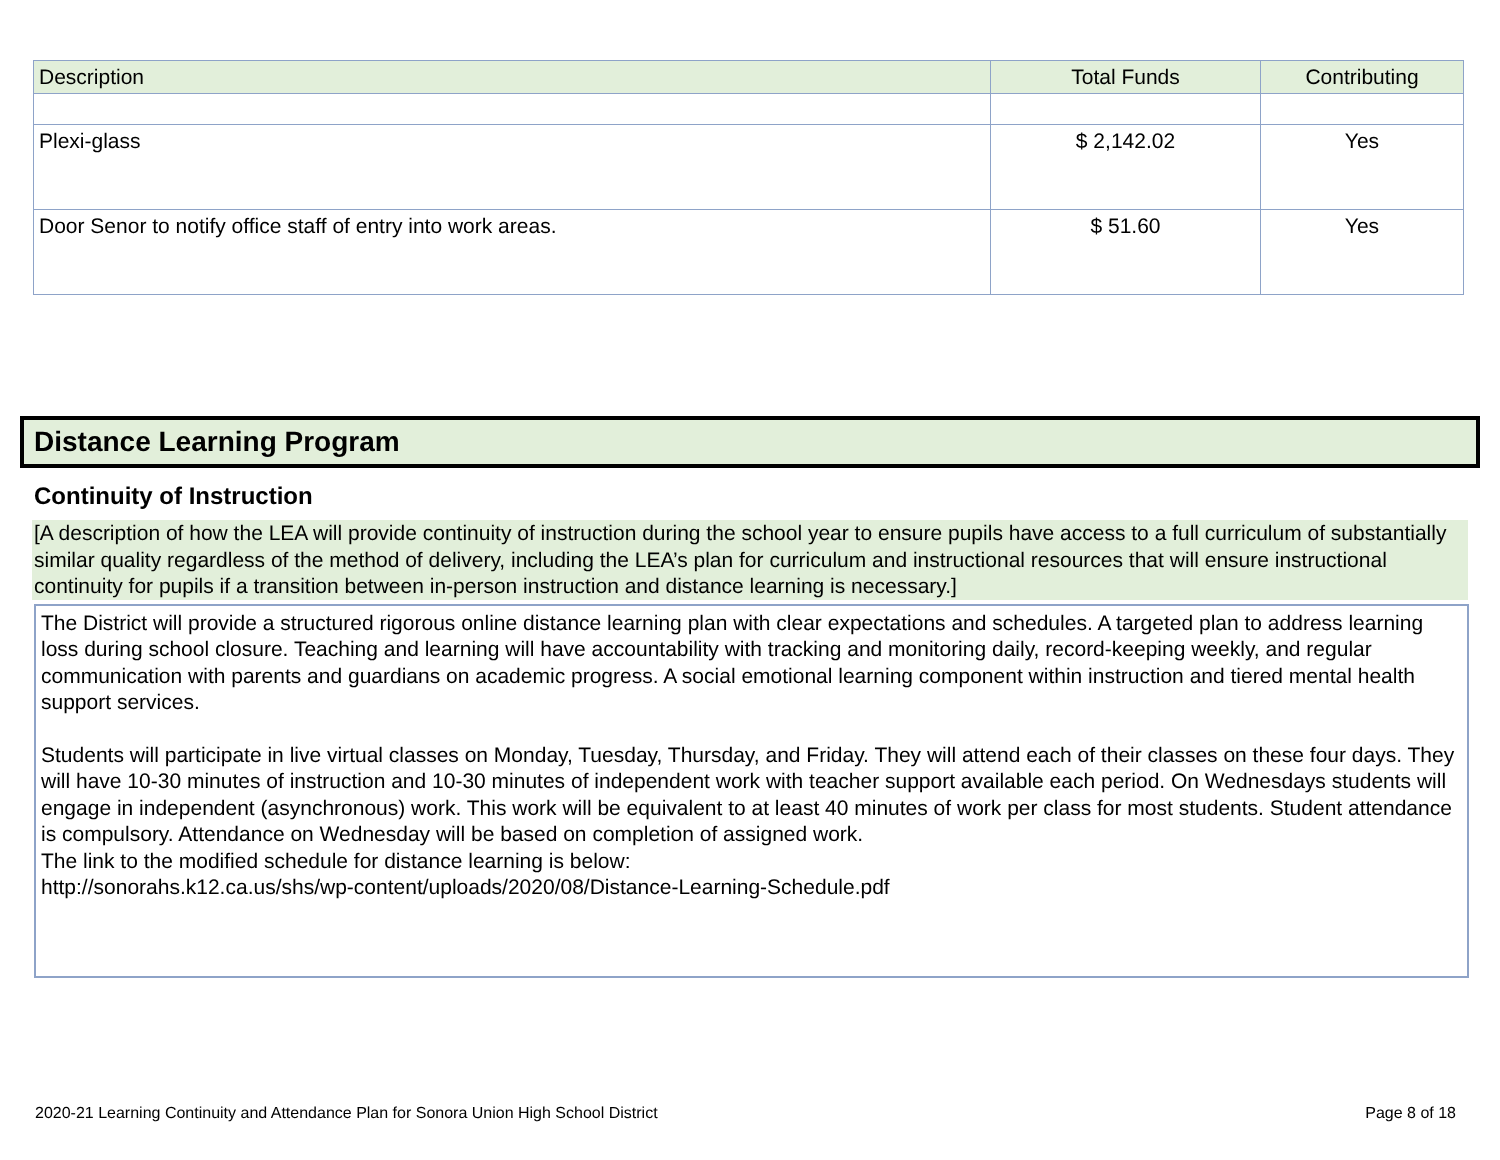| Description | Total Funds | Contributing |
| --- | --- | --- |
| Plexi-glass | $ 2,142.02 | Yes |
| Door Senor to notify office staff of entry into work areas. | $ 51.60 | Yes |
Distance Learning Program
Continuity of Instruction
[A description of how the LEA will provide continuity of instruction during the school year to ensure pupils have access to a full curriculum of substantially similar quality regardless of the method of delivery, including the LEA’s plan for curriculum and instructional resources that will ensure instructional continuity for pupils if a transition between in-person instruction and distance learning is necessary.]
The District will provide a structured rigorous online distance learning plan with clear expectations and schedules. A targeted plan to address learning loss during school closure. Teaching and learning will have accountability with tracking and monitoring daily, record-keeping weekly, and regular communication with parents and guardians on academic progress. A social emotional learning component within instruction and tiered mental health support services.
Students will participate in live virtual classes on Monday, Tuesday, Thursday, and Friday. They will attend each of their classes on these four days. They will have 10-30 minutes of instruction and 10-30 minutes of independent work with teacher support available each period. On Wednesdays students will engage in independent (asynchronous) work. This work will be equivalent to at least 40 minutes of work per class for most students. Student attendance is compulsory. Attendance on Wednesday will be based on completion of assigned work.
The link to the modified schedule for distance learning is below:
http://sonorahs.k12.ca.us/shs/wp-content/uploads/2020/08/Distance-Learning-Schedule.pdf
2020-21 Learning Continuity and Attendance Plan for Sonora Union High School District Page 8 of 18